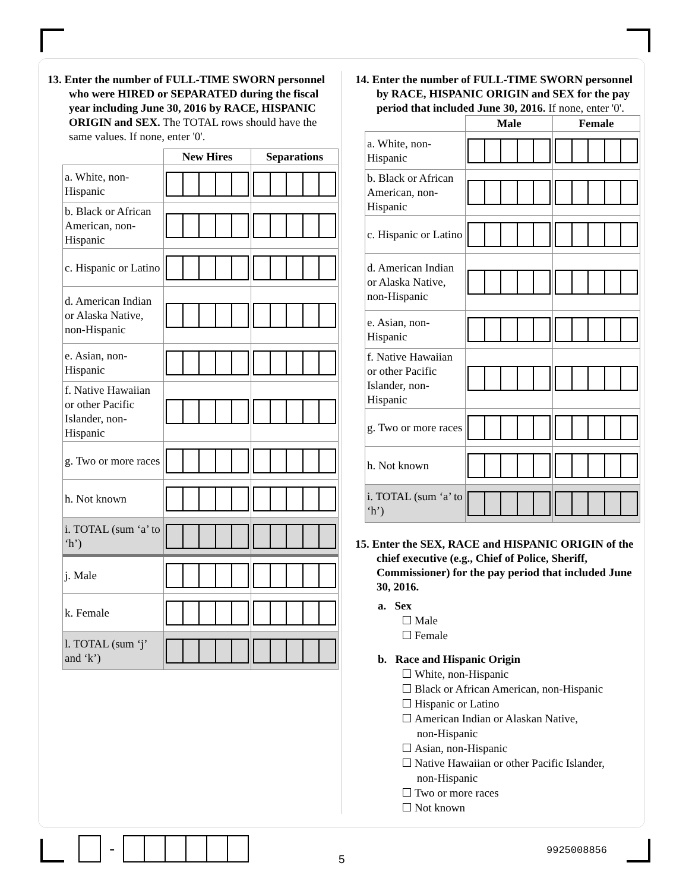13. Enter the number of FULL-TIME SWORN personnel who were HIRED or SEPARATED during the fiscal year including June 30, 2016 by RACE, HISPANIC ORIGIN and SEX. The TOTAL rows should have the same values. If none, enter '0'.
| | New Hires | Separations |
| --- | --- | --- |
| a. White, non-Hispanic | | |
| b. Black or African American, non-Hispanic | | |
| c. Hispanic or Latino | | |
| d. American Indian or Alaska Native, non-Hispanic | | |
| e. Asian, non-Hispanic | | |
| f. Native Hawaiian or other Pacific Islander, non-Hispanic | | |
| g. Two or more races | | |
| h. Not known | | |
| i. TOTAL (sum ‘a’ to ‘h’) | | |
| j. Male | | |
| k. Female | | |
| l. TOTAL (sum ‘j’ and ‘k’) | | |
14. Enter the number of FULL-TIME SWORN personnel by RACE, HISPANIC ORIGIN and SEX for the pay period that included June 30, 2016. If none, enter '0'.
| | Male | Female |
| --- | --- | --- |
| a. White, non-Hispanic | | |
| b. Black or African American, non-Hispanic | | |
| c. Hispanic or Latino | | |
| d. American Indian or Alaska Native, non-Hispanic | | |
| e. Asian, non-Hispanic | | |
| f. Native Hawaiian or other Pacific Islander, non-Hispanic | | |
| g. Two or more races | | |
| h. Not known | | |
| i. TOTAL (sum ‘a’ to ‘h’) | | |
15. Enter the SEX, RACE and HISPANIC ORIGIN of the chief executive (e.g., Chief of Police, Sheriff, Commissioner) for the pay period that included June 30, 2016.
a. Sex
Male
Female
b. Race and Hispanic Origin
White, non-Hispanic
Black or African American, non-Hispanic
Hispanic or Latino
American Indian or Alaskan Native,
non-Hispanic
Asian, non-Hispanic
Native Hawaiian or other Pacific Islander,
non-Hispanic
Two or more races
Not known
-
5
9925008856